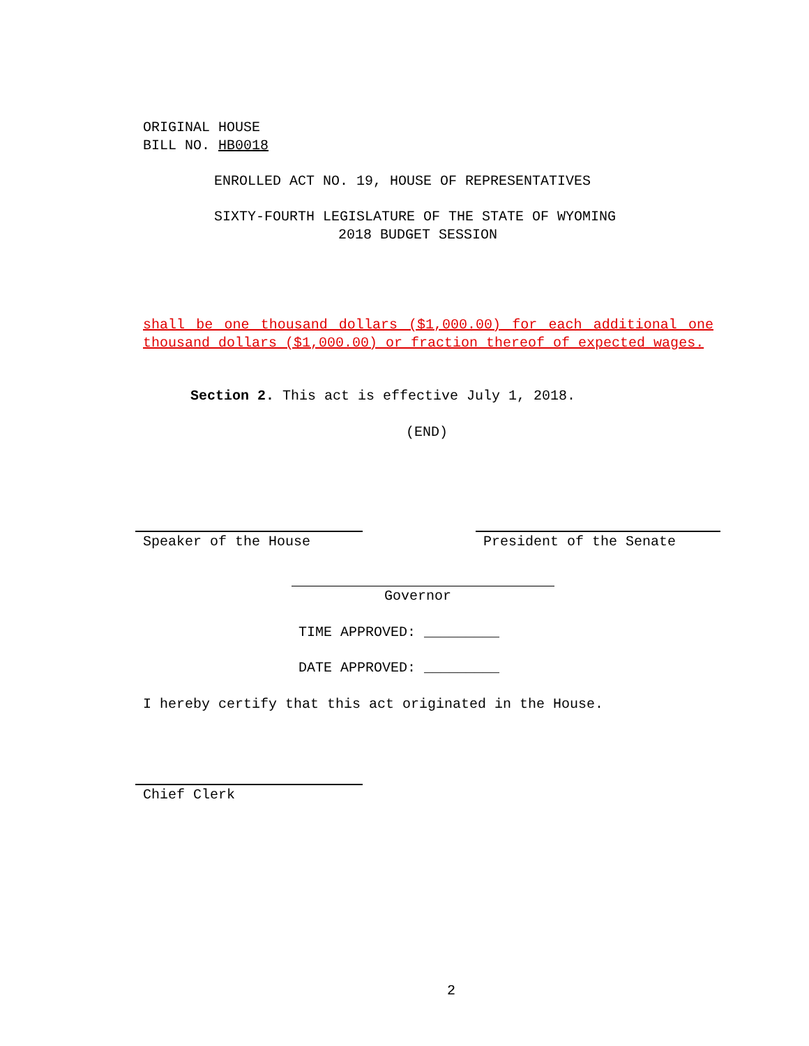ORIGINAL HOUSE
BILL NO. HB0018
ENROLLED ACT NO. 19, HOUSE OF REPRESENTATIVES
SIXTY-FOURTH LEGISLATURE OF THE STATE OF WYOMING
2018 BUDGET SESSION
shall be one thousand dollars ($1,000.00) for each additional one thousand dollars ($1,000.00) or fraction thereof of expected wages.
Section 2. This act is effective July 1, 2018.
(END)
Speaker of the House President of the Senate
Governor
TIME APPROVED: _________
DATE APPROVED: _________
I hereby certify that this act originated in the House.
Chief Clerk
2